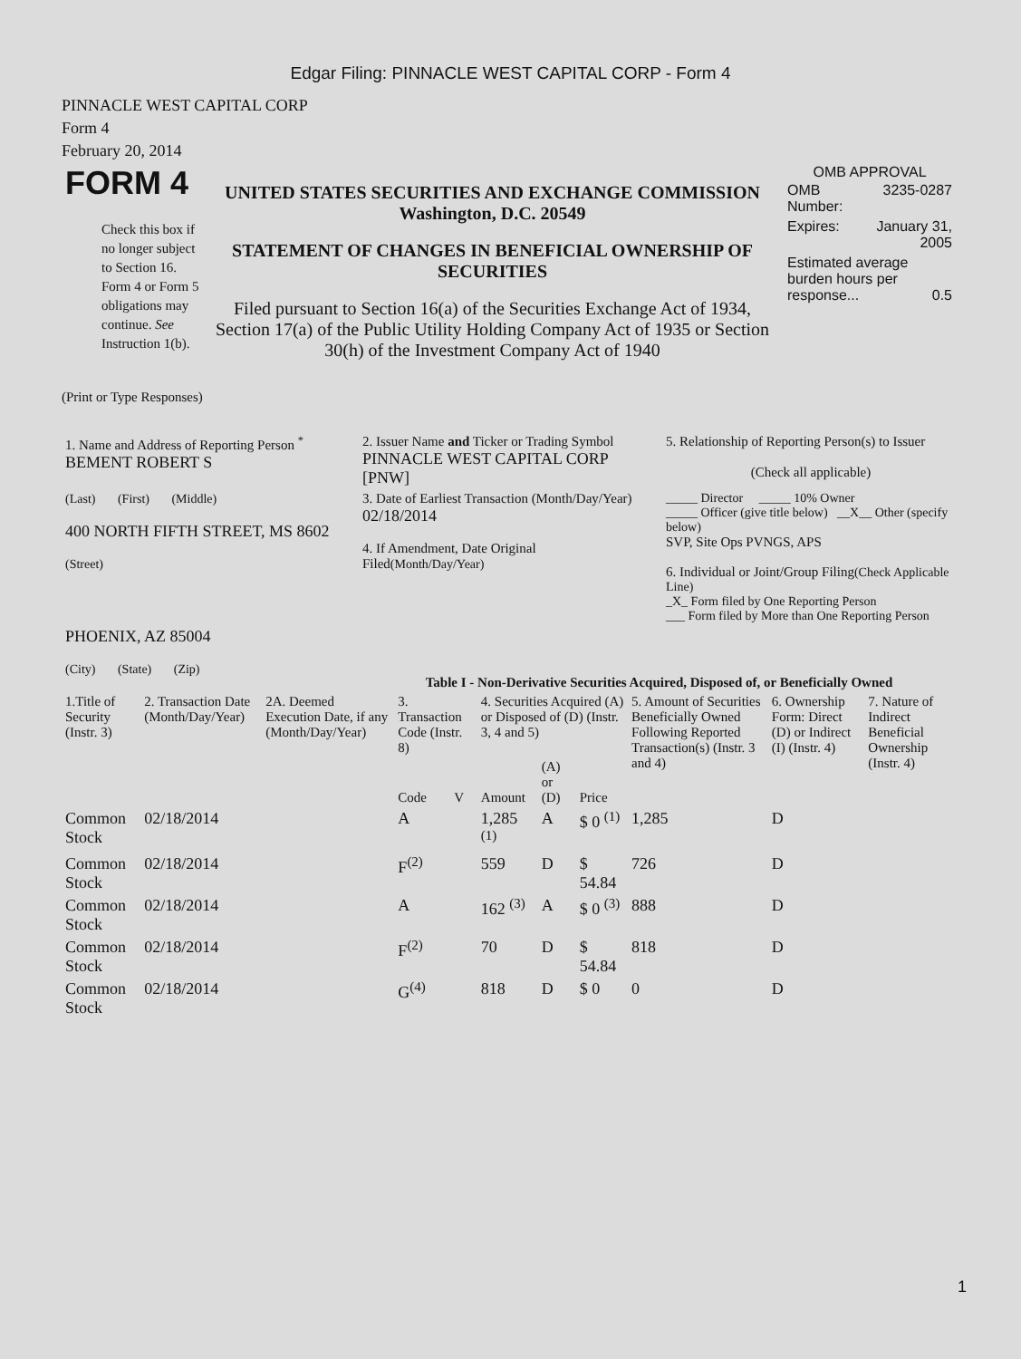Edgar Filing: PINNACLE WEST CAPITAL CORP - Form 4
PINNACLE WEST CAPITAL CORP
Form 4
February 20, 2014
| FORM 4 Check this box if no longer subject to Section 16. Form 4 or Form 5 obligations may continue. See Instruction 1(b). | UNITED STATES SECURITIES AND EXCHANGE COMMISSION Washington, D.C. 20549 STATEMENT OF CHANGES IN BENEFICIAL OWNERSHIP OF SECURITIES Filed pursuant to Section 16(a) of the Securities Exchange Act of 1934, Section 17(a) of the Public Utility Holding Company Act of 1935 or Section 30(h) of the Investment Company Act of 1940 | OMB APPROVAL / OMB Number: / 3235-0287 / / Expires: / January 31, 2005 / / Estimated average burden hours per response... 0.5 / / |
(Print or Type Responses)
| 1. Name and Address of Reporting Person <sup>*</sup> BEMENT ROBERT S | 2. Issuer Name and Ticker or Trading Symbol PINNACLE WEST CAPITAL CORP [PNW] | 5. Relationship of Reporting Person(s) to Issuer (Check all applicable) |
| (Last) (First) (Middle) 400 NORTH FIFTH STREET, MS 8602 (Street) | 3. Date of Earliest Transaction (Month/Day/Year) 02/18/2014 4. If Amendment, Date Original Filed (Month/Day/Year) | _____ Director _____ 10% Owner _____ Officer (give title below) __X__ Other (specify below) SVP, Site Ops PVNGS, APS 6. Individual or Joint/Group Filing (Check Applicable Line) _X_ Form filed by One Reporting Person ___ Form filed by More than One Reporting Person |
| PHOENIX, AZ 85004 (City) (State) (Zip) | Table I - Non-Derivative Securities Acquired, Disposed of, or Beneficially Owned | |
| 1.Title of Security (Instr. 3) | 2. Transaction Date (Month/Day/Year) | 2A. Deemed Execution Date, if any (Month/Day/Year) | 3. Transaction Code (Instr. 8) | | 4. Securities Acquired (A) or Disposed of (D) (Instr. 3, 4 and 5) | | | 5. Amount of Securities Beneficially Owned Following Reported Transaction(s) (Instr. 3 and 4) | 6. Ownership Form: Direct (D) or Indirect (I) (Instr. 4) | 7. Nature of Indirect Beneficial Ownership (Instr. 4) |
| --- | --- | --- | --- | --- | --- | --- | --- | --- | --- | --- |
| | | | Code | V | Amount | (A) or (D) | Price | | | |
| Common Stock | 02/18/2014 | | A | | 1,285 <sup>(1)</sup> | A | $ 0 <sup>(1)</sup> | 1,285 | D | |
| Common Stock | 02/18/2014 | | F<sup>(2)</sup> | | 559 | D | $ 54.84 | 726 | D | |
| Common Stock | 02/18/2014 | | A | | 162 <sup>(3)</sup> | A | $ 0 <sup>(3)</sup> | 888 | D | |
| Common Stock | 02/18/2014 | | F<sup>(2)</sup> | | 70 | D | $ 54.84 | 818 | D | |
| Common Stock | 02/18/2014 | | G<sup>(4)</sup> | | 818 | D | $ 0 | 0 | D | |
1